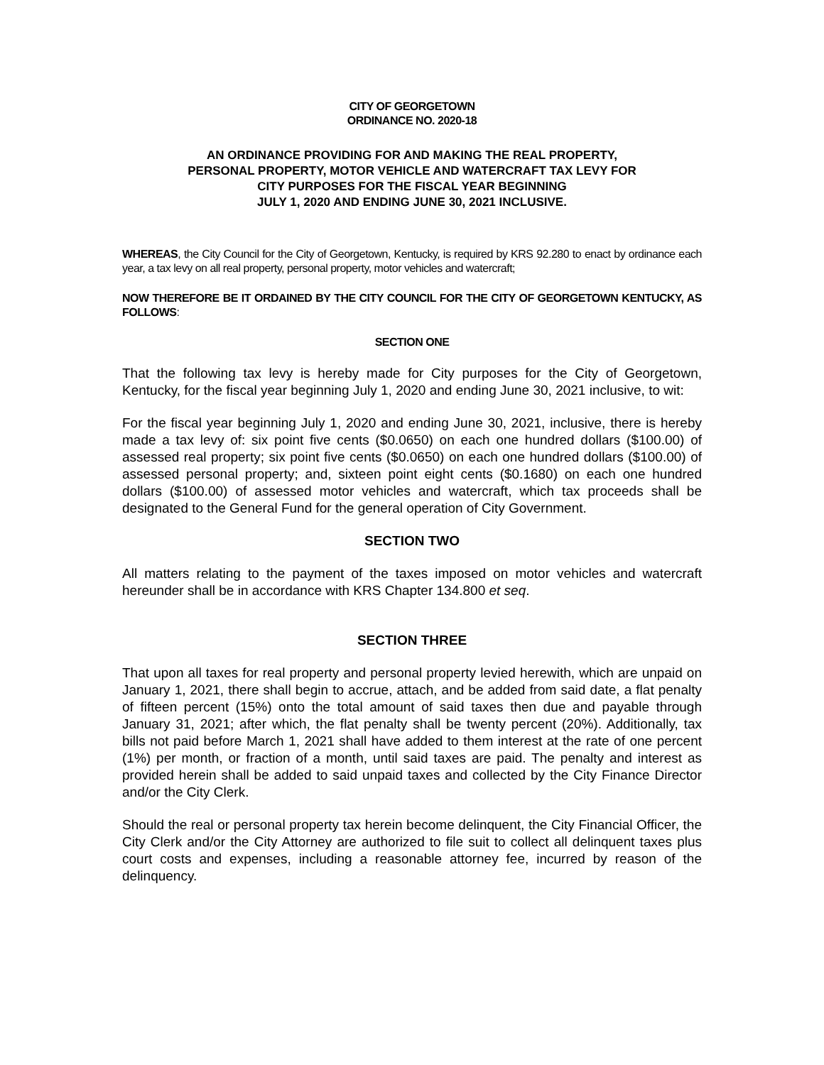CITY OF GEORGETOWN
ORDINANCE NO. 2020-18
AN ORDINANCE PROVIDING FOR AND MAKING THE REAL PROPERTY,
PERSONAL PROPERTY, MOTOR VEHICLE AND WATERCRAFT TAX LEVY FOR
CITY PURPOSES FOR THE FISCAL YEAR BEGINNING
JULY 1, 2020 AND ENDING JUNE 30, 2021 INCLUSIVE.
WHEREAS, the City Council for the City of Georgetown, Kentucky, is required by KRS 92.280 to enact by ordinance each year, a tax levy on all real property, personal property, motor vehicles and watercraft;
NOW THEREFORE BE IT ORDAINED BY THE CITY COUNCIL FOR THE CITY OF GEORGETOWN KENTUCKY, AS FOLLOWS:
SECTION ONE
That the following tax levy is hereby made for City purposes for the City of Georgetown, Kentucky, for the fiscal year beginning July 1, 2020 and ending June 30, 2021 inclusive, to wit:
For the fiscal year beginning July 1, 2020 and ending June 30, 2021, inclusive, there is hereby made a tax levy of: six point five cents ($0.0650) on each one hundred dollars ($100.00) of assessed real property; six point five cents ($0.0650) on each one hundred dollars ($100.00) of assessed personal property; and, sixteen point eight cents ($0.1680) on each one hundred dollars ($100.00) of assessed motor vehicles and watercraft, which tax proceeds shall be designated to the General Fund for the general operation of City Government.
SECTION TWO
All matters relating to the payment of the taxes imposed on motor vehicles and watercraft hereunder shall be in accordance with KRS Chapter 134.800 et seq.
SECTION THREE
That upon all taxes for real property and personal property levied herewith, which are unpaid on January 1, 2021, there shall begin to accrue, attach, and be added from said date, a flat penalty of fifteen percent (15%) onto the total amount of said taxes then due and payable through January 31, 2021; after which, the flat penalty shall be twenty percent (20%). Additionally, tax bills not paid before March 1, 2021 shall have added to them interest at the rate of one percent (1%) per month, or fraction of a month, until said taxes are paid. The penalty and interest as provided herein shall be added to said unpaid taxes and collected by the City Finance Director and/or the City Clerk.
Should the real or personal property tax herein become delinquent, the City Financial Officer, the City Clerk and/or the City Attorney are authorized to file suit to collect all delinquent taxes plus court costs and expenses, including a reasonable attorney fee, incurred by reason of the delinquency.